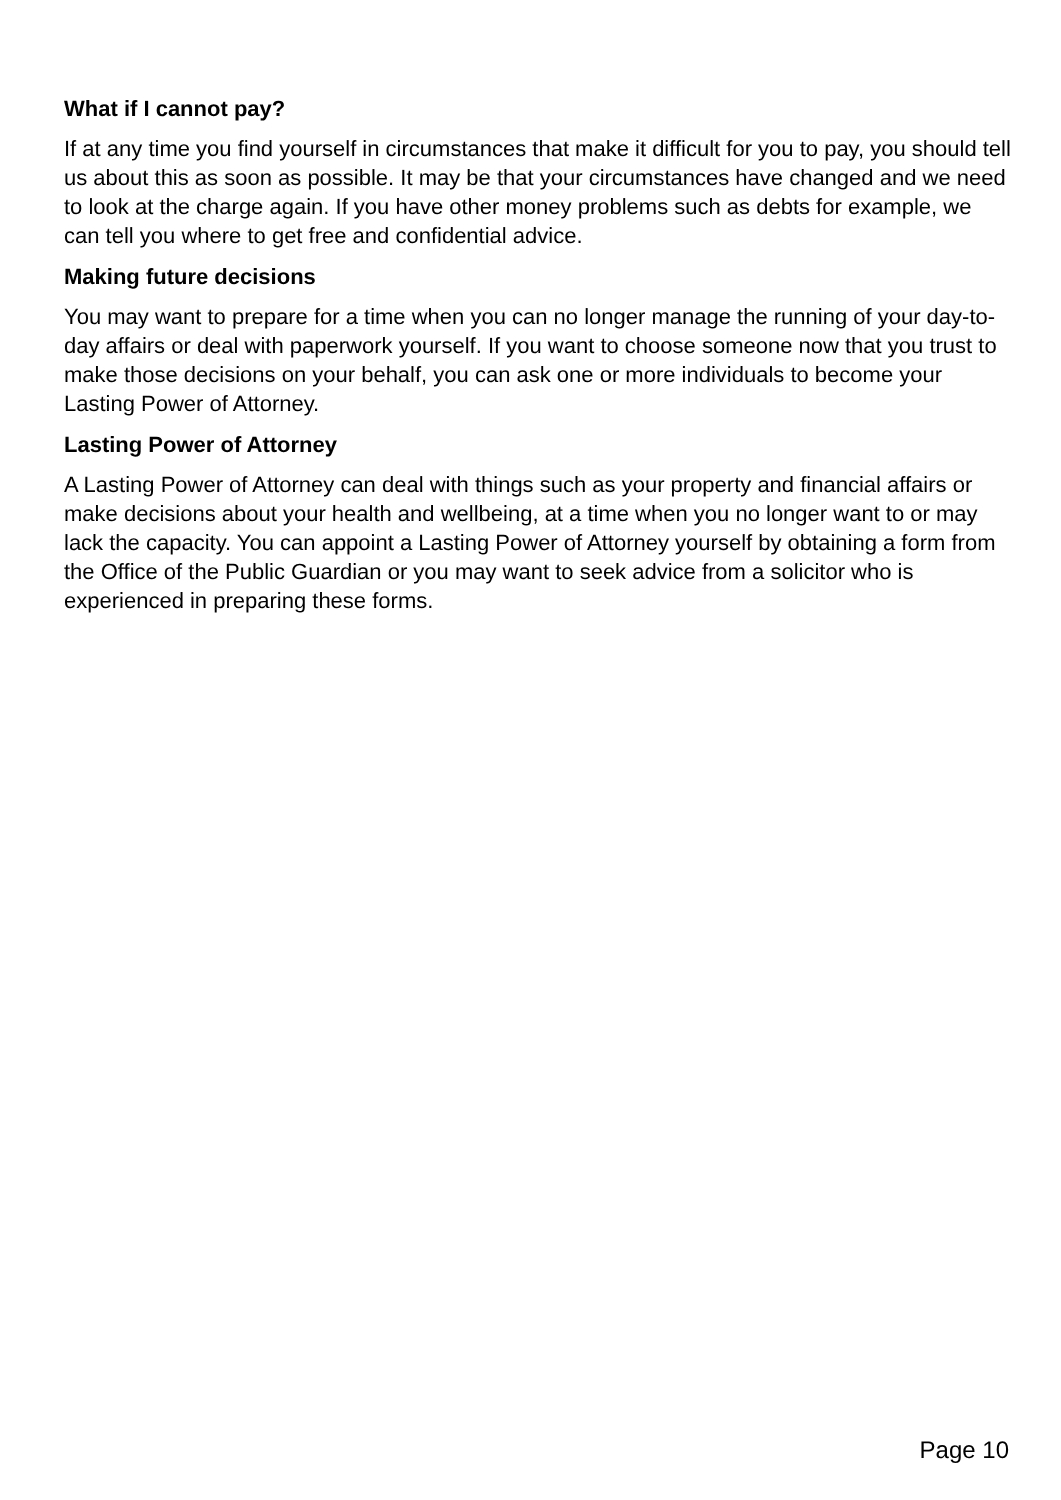What if I cannot pay?
If at any time you find yourself in circumstances that make it difficult for you to pay, you should tell us about this as soon as possible. It may be that your circumstances have changed and we need to look at the charge again. If you have other money problems such as debts for example, we can tell you where to get free and confidential advice.
Making future decisions
You may want to prepare for a time when you can no longer manage the running of your day-to-day affairs or deal with paperwork yourself. If you want to choose someone now that you trust to make those decisions on your behalf, you can ask one or more individuals to become your Lasting Power of Attorney.
Lasting Power of Attorney
A Lasting Power of Attorney can deal with things such as your property and financial affairs or make decisions about your health and wellbeing, at a time when you no longer want to or may lack the capacity. You can appoint a Lasting Power of Attorney yourself by obtaining a form from the Office of the Public Guardian or you may want to seek advice from a solicitor who is experienced in preparing these forms.
Page 10